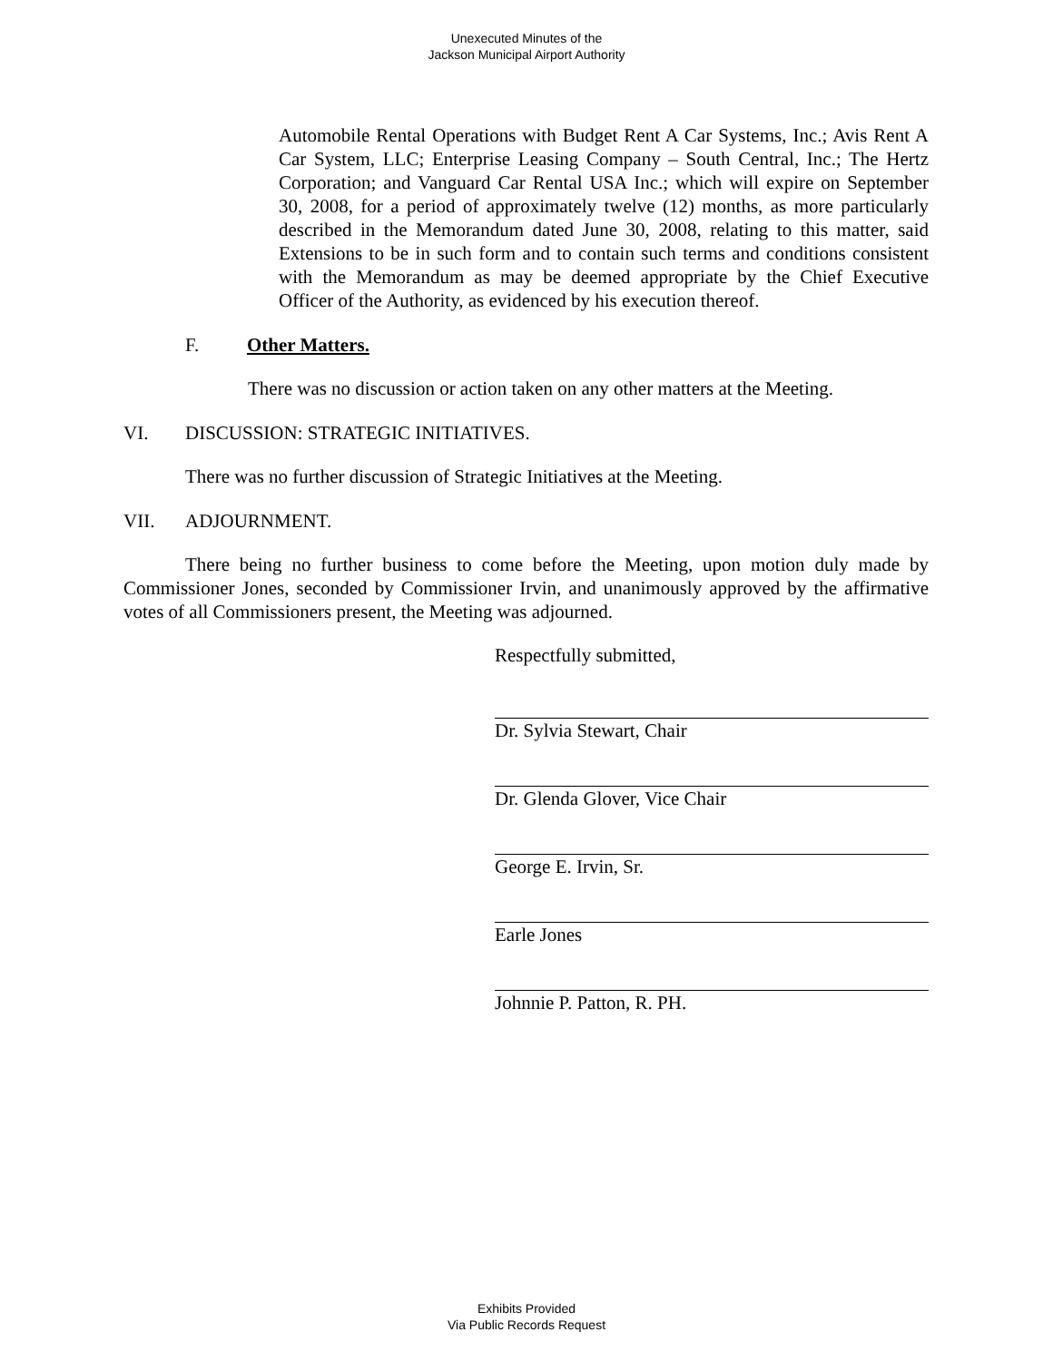Unexecuted Minutes of the
Jackson Municipal Airport Authority
Automobile Rental Operations with Budget Rent A Car Systems, Inc.; Avis Rent A Car System, LLC; Enterprise Leasing Company – South Central, Inc.; The Hertz Corporation; and Vanguard Car Rental USA Inc.; which will expire on September 30, 2008, for a period of approximately twelve (12) months, as more particularly described in the Memorandum dated June 30, 2008, relating to this matter, said Extensions to be in such form and to contain such terms and conditions consistent with the Memorandum as may be deemed appropriate by the Chief Executive Officer of the Authority, as evidenced by his execution thereof.
F. Other Matters.
There was no discussion or action taken on any other matters at the Meeting.
VI. DISCUSSION: STRATEGIC INITIATIVES.
There was no further discussion of Strategic Initiatives at the Meeting.
VII. ADJOURNMENT.
There being no further business to come before the Meeting, upon motion duly made by Commissioner Jones, seconded by Commissioner Irvin, and unanimously approved by the affirmative votes of all Commissioners present, the Meeting was adjourned.
Respectfully submitted,
Dr. Sylvia Stewart, Chair
Dr. Glenda Glover, Vice Chair
George E. Irvin, Sr.
Earle Jones
Johnnie P. Patton, R. PH.
Exhibits Provided
Via Public Records Request